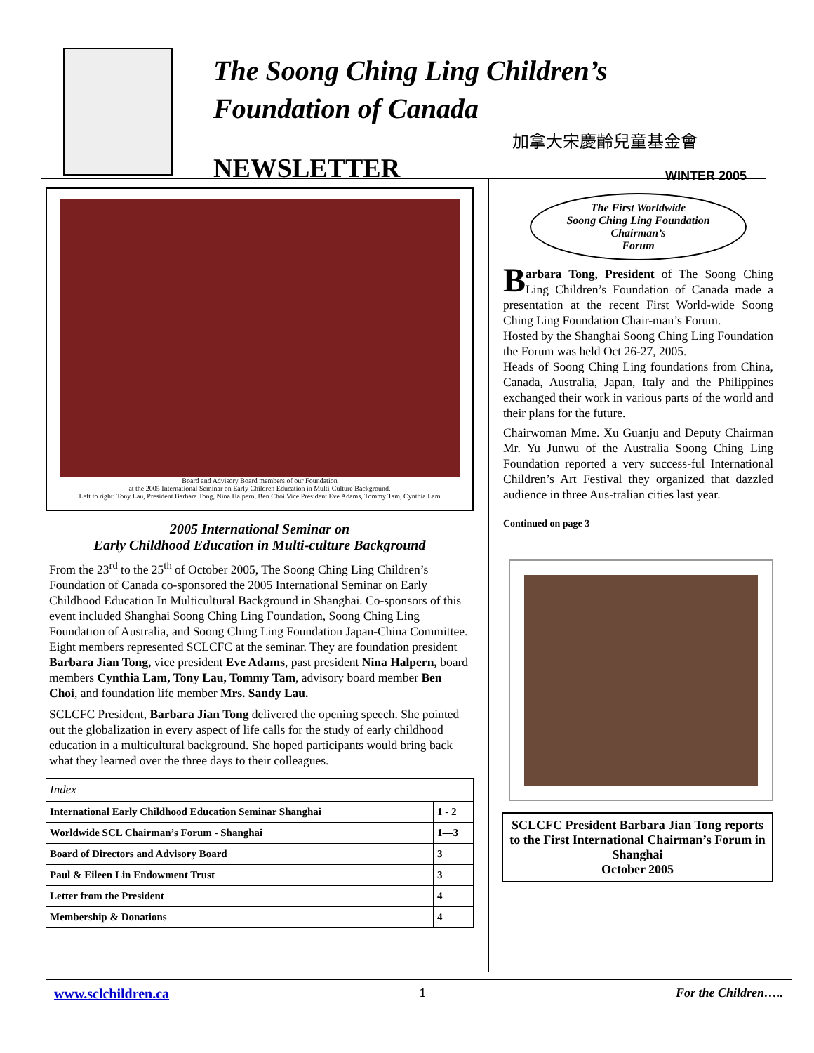The Soong Ching Ling Children’s
Foundation of Canada
加拿大宋慶齡兒童基金會
NEWSLETTER WINTER 2005
Board and Advisory Board members of our Foundation
at the 2005 International Seminar on Early Children Education in Multi-Culture Background.
Left to right: Tony Lau, President Barbara Tong, Nina Halpern, Ben Choi Vice President Eve Adams, Tommy Tam, Cynthia Lam
2005 International Seminar on
Early Childhood Education in Multi-culture Background
From the 23<sup>rd</sup> to the 25<sup>th</sup> of October 2005, The Soong Ching Ling Children’s Foundation of Canada co-sponsored the 2005 International Seminar on Early Childhood Education In Multicultural Background in Shanghai. Co-sponsors of this event included Shanghai Soong Ching Ling Foundation, Soong Ching Ling Foundation of Australia, and Soong Ching Ling Foundation Japan-China Committee.
Eight members represented SCLCFC at the seminar. They are foundation president Barbara Jian Tong, vice president Eve Adams, past president Nina Halpern, board members Cynthia Lam, Tony Lau, Tommy Tam, advisory board member Ben Choi, and foundation life member Mrs. Sandy Lau.
SCLCFC President, Barbara Jian Tong delivered the opening speech. She pointed out the globalization in every aspect of life calls for the study of early childhood education in a multicultural background. She hoped participants would bring back what they learned over the three days to their colleagues.
| Index | |
| International Early Childhood Education Seminar Shanghai | 1 - 2 |
| Worldwide SCL Chairman’s Forum - Shanghai | 1—3 |
| Board of Directors and Advisory Board | 3 |
| Paul & Eileen Lin Endowment Trust | 3 |
| Letter from the President | 4 |
| Membership & Donations | 4 |
The First Worldwide
Soong Ching Ling Foundation
Chairman’s
Forum
Barbara Tong, President of The Soong Ching Ling Children’s Foundation of Canada made a presentation at the recent First World-wide Soong Ching Ling Foundation Chair-man’s Forum.
Hosted by the Shanghai Soong Ching Ling Foundation the Forum was held Oct 26-27, 2005.
Heads of Soong Ching Ling foundations from China, Canada, Australia, Japan, Italy and the Philippines exchanged their work in various parts of the world and their plans for the future.
Chairwoman Mme. Xu Guanju and Deputy Chairman Mr. Yu Junwu of the Australia Soong Ching Ling Foundation reported a very success-ful International Children’s Art Festival they organized that dazzled audience in three Aus-tralian cities last year.
Continued on page 3
SCLCFC President Barbara Jian Tong reports to the First International Chairman’s Forum in Shanghai
October 2005
www.sclchildren.ca 1 For the Children…..